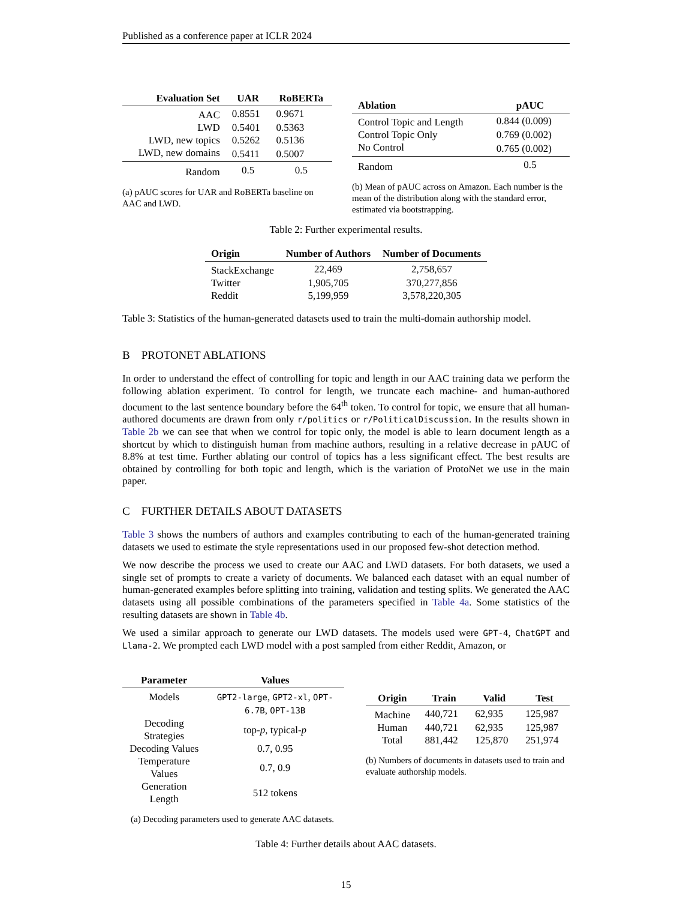Published as a conference paper at ICLR 2024
| Evaluation Set | UAR | RoBERTa |
| --- | --- | --- |
| AAC | 0.8551 | 0.9671 |
| LWD | 0.5401 | 0.5363 |
| LWD, new topics | 0.5262 | 0.5136 |
| LWD, new domains | 0.5411 | 0.5007 |
| Random | 0.5 | 0.5 |
(a) pAUC scores for UAR and RoBERTa baseline on AAC and LWD.
| Ablation | pAUC |
| --- | --- |
| Control Topic and Length | 0.844 (0.009) |
| Control Topic Only | 0.769 (0.002) |
| No Control | 0.765 (0.002) |
| Random | 0.5 |
(b) Mean of pAUC across on Amazon. Each number is the mean of the distribution along with the standard error, estimated via bootstrapping.
Table 2: Further experimental results.
| Origin | Number of Authors | Number of Documents |
| --- | --- | --- |
| StackExchange | 22,469 | 2,758,657 |
| Twitter | 1,905,705 | 370,277,856 |
| Reddit | 5,199,959 | 3,578,220,305 |
Table 3: Statistics of the human-generated datasets used to train the multi-domain authorship model.
B PROTONET ABLATIONS
In order to understand the effect of controlling for topic and length in our AAC training data we perform the following ablation experiment. To control for length, we truncate each machine- and human-authored document to the last sentence boundary before the 64<sup>th</sup> token. To control for topic, we ensure that all human-authored documents are drawn from only r/politics or r/PoliticalDiscussion. In the results shown in Table 2b we can see that when we control for topic only, the model is able to learn document length as a shortcut by which to distinguish human from machine authors, resulting in a relative decrease in pAUC of 8.8% at test time. Further ablating our control of topics has a less significant effect. The best results are obtained by controlling for both topic and length, which is the variation of ProtoNet we use in the main paper.
C FURTHER DETAILS ABOUT DATASETS
Table 3 shows the numbers of authors and examples contributing to each of the human-generated training datasets we used to estimate the style representations used in our proposed few-shot detection method.
We now describe the process we used to create our AAC and LWD datasets. For both datasets, we used a single set of prompts to create a variety of documents. We balanced each dataset with an equal number of human-generated examples before splitting into training, validation and testing splits. We generated the AAC datasets using all possible combinations of the parameters specified in Table 4a. Some statistics of the resulting datasets are shown in Table 4b.
We used a similar approach to generate our LWD datasets. The models used were GPT-4, ChatGPT and Llama-2. We prompted each LWD model with a post sampled from either Reddit, Amazon, or
| Parameter | Values |
| --- | --- |
| Models | GPT2-large , GPT2-xl , OPT-6.7B , OPT-13B |
| Decoding Strategies | top- p , typical- p |
| Decoding Values | 0.7, 0.95 |
| Temperature Values | 0.7, 0.9 |
| Generation Length | 512 tokens |
(a) Decoding parameters used to generate AAC datasets.
| Origin | Train | Valid | Test |
| --- | --- | --- | --- |
| Machine | 440,721 | 62,935 | 125,987 |
| Human | 440,721 | 62,935 | 125,987 |
| Total | 881,442 | 125,870 | 251,974 |
(b) Numbers of documents in datasets used to train and evaluate authorship models.
Table 4: Further details about AAC datasets.
15